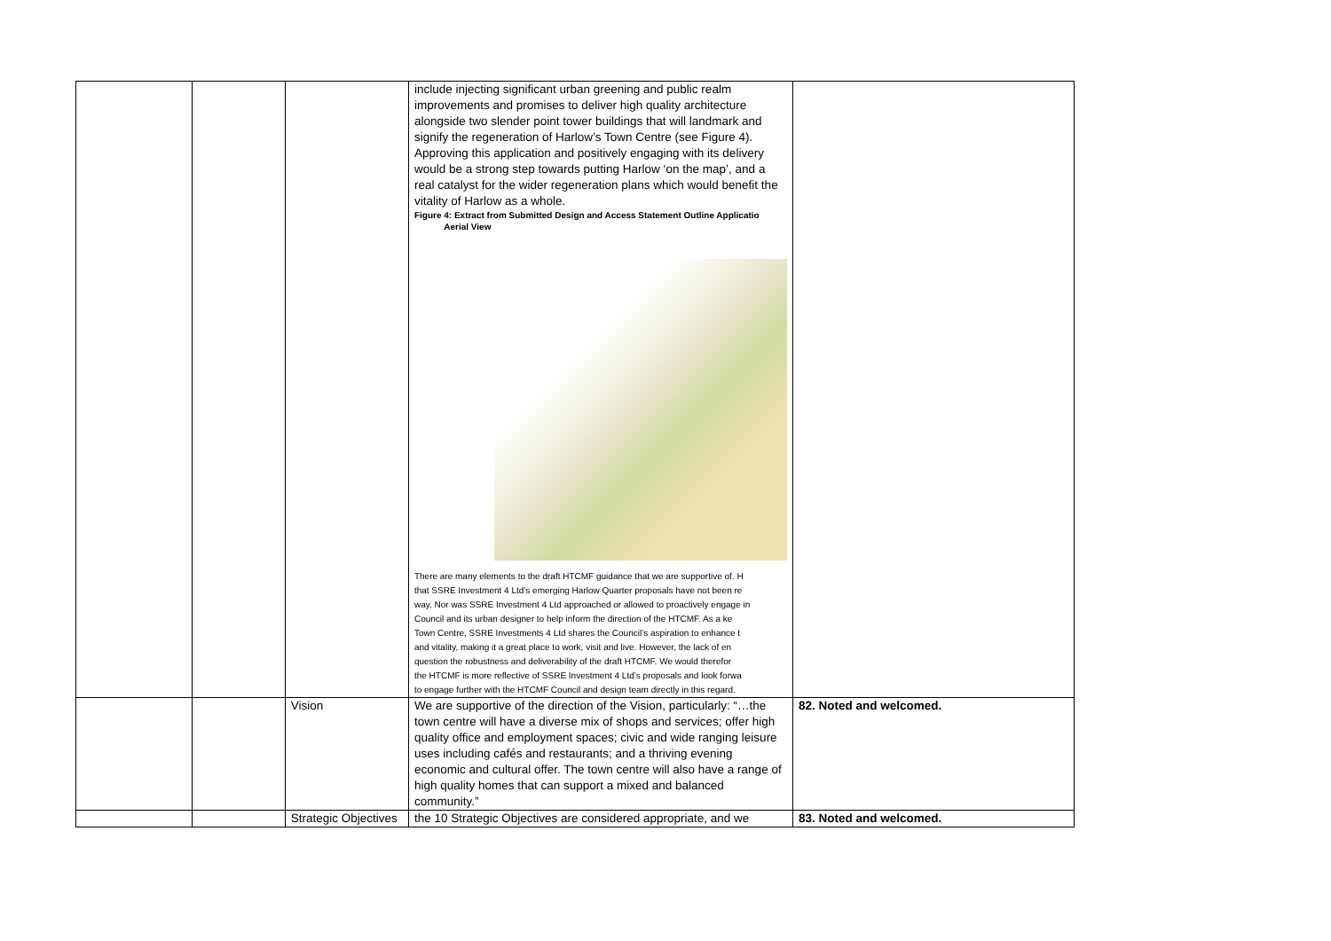| | | | include injecting significant urban greening and public realm improvements and promises to deliver high quality architecture alongside two slender point tower buildings that will landmark and signify the regeneration of Harlow’s Town Centre (see Figure 4). Approving this application and positively engaging with its delivery would be a strong step towards putting Harlow ‘on the map’, and a real catalyst for the wider regeneration plans which would benefit the vitality of Harlow as a whole. Figure 4: Extract from Submitted Design and Access Statement Outline Applicatio Aerial View There are many elements to the draft HTCMF guidance that we are supportive of. H that SSRE Investment 4 Ltd’s emerging Harlow Quarter proposals have not been re way. Nor was SSRE Investment 4 Ltd approached or allowed to proactively engage in Council and its urban designer to help inform the direction of the HTCMF. As a ke Town Centre, SSRE Investments 4 Ltd shares the Council’s aspiration to enhance t and vitality, making it a great place to work, visit and live. However, the lack of en question the robustness and deliverability of the draft HTCMF. We would therefor the HTCMF is more reflective of SSRE Investment 4 Ltd’s proposals and look forwa to engage further with the HTCMF Council and design team directly in this regard. | |
| | | Vision | We are supportive of the direction of the Vision, particularly: “…the town centre will have a diverse mix of shops and services; offer high quality office and employment spaces; civic and wide ranging leisure uses including cafés and restaurants; and a thriving evening economic and cultural offer. The town centre will also have a range of high quality homes that can support a mixed and balanced community.” | 82. Noted and welcomed. |
| | | Strategic Objectives | the 10 Strategic Objectives are considered appropriate, and we | 83. Noted and welcomed. |